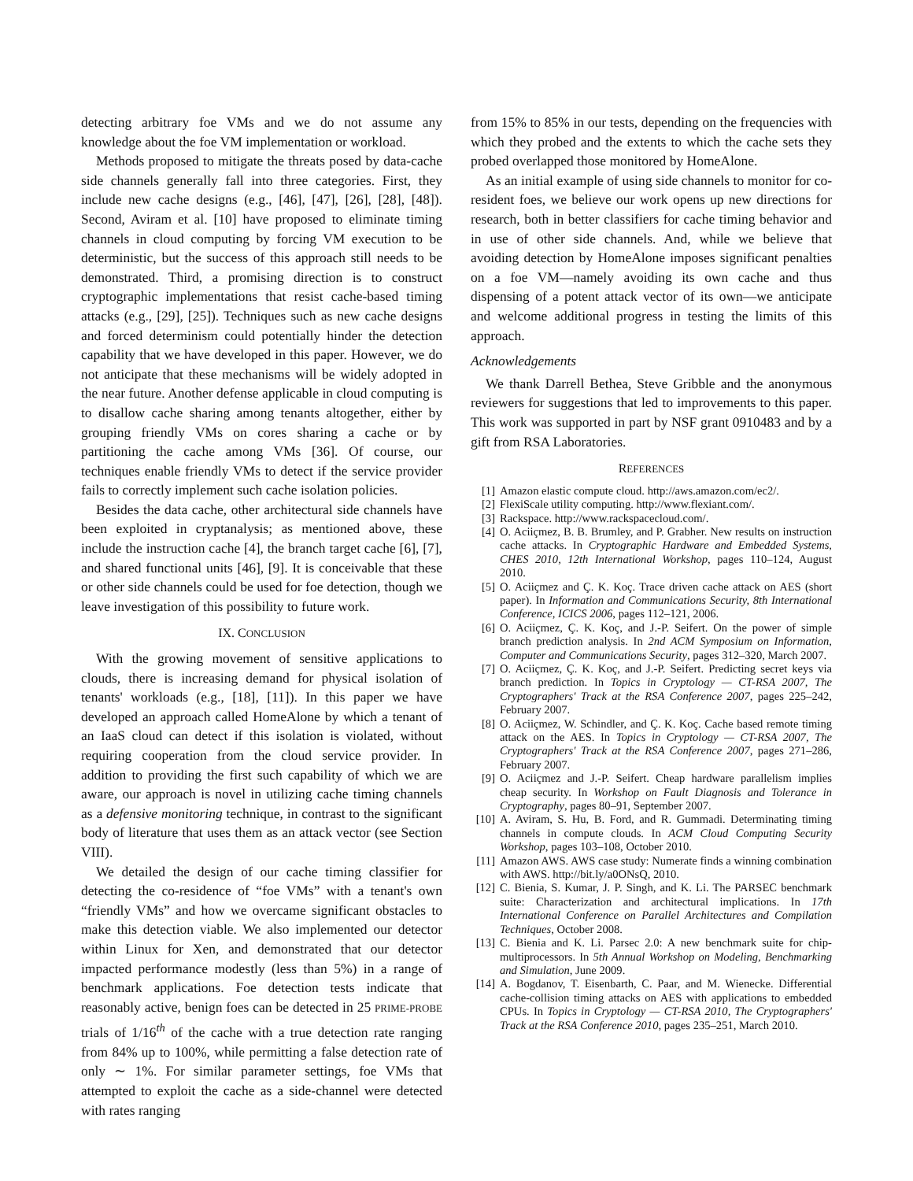detecting arbitrary foe VMs and we do not assume any knowledge about the foe VM implementation or workload.
Methods proposed to mitigate the threats posed by data-cache side channels generally fall into three categories. First, they include new cache designs (e.g., [46], [47], [26], [28], [48]). Second, Aviram et al. [10] have proposed to eliminate timing channels in cloud computing by forcing VM execution to be deterministic, but the success of this approach still needs to be demonstrated. Third, a promising direction is to construct cryptographic implementations that resist cache-based timing attacks (e.g., [29], [25]). Techniques such as new cache designs and forced determinism could potentially hinder the detection capability that we have developed in this paper. However, we do not anticipate that these mechanisms will be widely adopted in the near future. Another defense applicable in cloud computing is to disallow cache sharing among tenants altogether, either by grouping friendly VMs on cores sharing a cache or by partitioning the cache among VMs [36]. Of course, our techniques enable friendly VMs to detect if the service provider fails to correctly implement such cache isolation policies.
Besides the data cache, other architectural side channels have been exploited in cryptanalysis; as mentioned above, these include the instruction cache [4], the branch target cache [6], [7], and shared functional units [46], [9]. It is conceivable that these or other side channels could be used for foe detection, though we leave investigation of this possibility to future work.
IX. CONCLUSION
With the growing movement of sensitive applications to clouds, there is increasing demand for physical isolation of tenants' workloads (e.g., [18], [11]). In this paper we have developed an approach called HomeAlone by which a tenant of an IaaS cloud can detect if this isolation is violated, without requiring cooperation from the cloud service provider. In addition to providing the first such capability of which we are aware, our approach is novel in utilizing cache timing channels as a defensive monitoring technique, in contrast to the significant body of literature that uses them as an attack vector (see Section VIII).
We detailed the design of our cache timing classifier for detecting the co-residence of “foe VMs” with a tenant's own “friendly VMs” and how we overcame significant obstacles to make this detection viable. We also implemented our detector within Linux for Xen, and demonstrated that our detector impacted performance modestly (less than 5%) in a range of benchmark applications. Foe detection tests indicate that reasonably active, benign foes can be detected in 25 PRIME-PROBE trials of 1/16<sup>th</sup> of the cache with a true detection rate ranging from 84% up to 100%, while permitting a false detection rate of only ∼ 1%. For similar parameter settings, foe VMs that attempted to exploit the cache as a side-channel were detected with rates ranging
from 15% to 85% in our tests, depending on the frequencies with which they probed and the extents to which the cache sets they probed overlapped those monitored by HomeAlone.
As an initial example of using side channels to monitor for co-resident foes, we believe our work opens up new directions for research, both in better classifiers for cache timing behavior and in use of other side channels. And, while we believe that avoiding detection by HomeAlone imposes significant penalties on a foe VM—namely avoiding its own cache and thus dispensing of a potent attack vector of its own—we anticipate and welcome additional progress in testing the limits of this approach.
Acknowledgements
We thank Darrell Bethea, Steve Gribble and the anonymous reviewers for suggestions that led to improvements to this paper. This work was supported in part by NSF grant 0910483 and by a gift from RSA Laboratories.
REFERENCES
[1] Amazon elastic compute cloud. http://aws.amazon.com/ec2/.
[2] FlexiScale utility computing. http://www.flexiant.com/.
[3] Rackspace. http://www.rackspacecloud.com/.
[4] O. Aciiçmez, B. B. Brumley, and P. Grabher. New results on instruction cache attacks. In Cryptographic Hardware and Embedded Systems, CHES 2010, 12th International Workshop, pages 110–124, August 2010.
[5] O. Aciiçmez and Ç. K. Koç. Trace driven cache attack on AES (short paper). In Information and Communications Security, 8th International Conference, ICICS 2006, pages 112–121, 2006.
[6] O. Aciiçmez, Ç. K. Koç, and J.-P. Seifert. On the power of simple branch prediction analysis. In 2nd ACM Symposium on Information, Computer and Communications Security, pages 312–320, March 2007.
[7] O. Aciiçmez, Ç. K. Koç, and J.-P. Seifert. Predicting secret keys via branch prediction. In Topics in Cryptology — CT-RSA 2007, The Cryptographers' Track at the RSA Conference 2007, pages 225–242, February 2007.
[8] O. Aciiçmez, W. Schindler, and Ç. K. Koç. Cache based remote timing attack on the AES. In Topics in Cryptology — CT-RSA 2007, The Cryptographers' Track at the RSA Conference 2007, pages 271–286, February 2007.
[9] O. Aciiçmez and J.-P. Seifert. Cheap hardware parallelism implies cheap security. In Workshop on Fault Diagnosis and Tolerance in Cryptography, pages 80–91, September 2007.
[10] A. Aviram, S. Hu, B. Ford, and R. Gummadi. Determinating timing channels in compute clouds. In ACM Cloud Computing Security Workshop, pages 103–108, October 2010.
[11] Amazon AWS. AWS case study: Numerate finds a winning combination with AWS. http://bit.ly/a0ONsQ, 2010.
[12] C. Bienia, S. Kumar, J. P. Singh, and K. Li. The PARSEC benchmark suite: Characterization and architectural implications. In 17th International Conference on Parallel Architectures and Compilation Techniques, October 2008.
[13] C. Bienia and K. Li. Parsec 2.0: A new benchmark suite for chip-multiprocessors. In 5th Annual Workshop on Modeling, Benchmarking and Simulation, June 2009.
[14] A. Bogdanov, T. Eisenbarth, C. Paar, and M. Wienecke. Differential cache-collision timing attacks on AES with applications to embedded CPUs. In Topics in Cryptology — CT-RSA 2010, The Cryptographers' Track at the RSA Conference 2010, pages 235–251, March 2010.